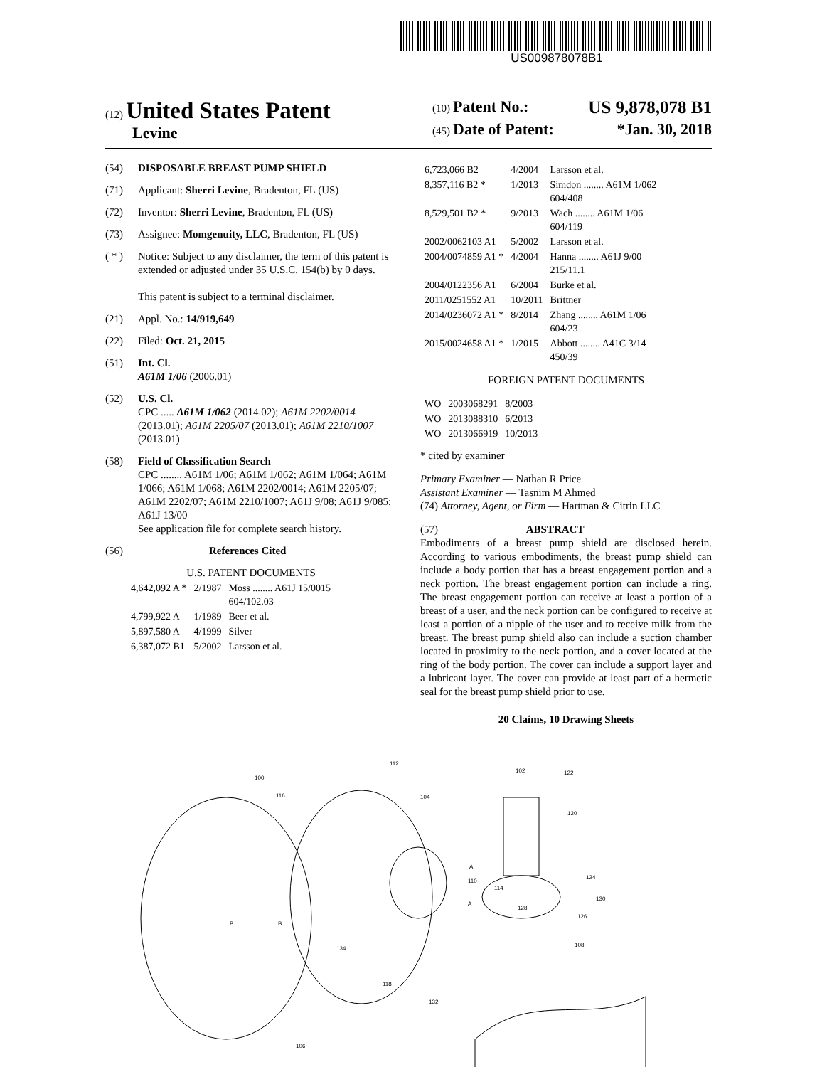US009878078B1
(12) United States Patent
Levine
(10) Patent No.: US 9,878,078 B1
(45) Date of Patent: *Jan. 30, 2018
(54) DISPOSABLE BREAST PUMP SHIELD
(71) Applicant: Sherri Levine, Bradenton, FL (US)
(72) Inventor: Sherri Levine, Bradenton, FL (US)
(73) Assignee: Momgenuity, LLC, Bradenton, FL (US)
( * ) Notice: Subject to any disclaimer, the term of this patent is extended or adjusted under 35 U.S.C. 154(b) by 0 days.
This patent is subject to a terminal disclaimer.
(21) Appl. No.: 14/919,649
(22) Filed: Oct. 21, 2015
(51) Int. Cl.
A61M 1/06 (2006.01)
(52) U.S. Cl.
CPC ..... A61M 1/062 (2014.02); A61M 2202/0014 (2013.01); A61M 2205/07 (2013.01); A61M 2210/1007 (2013.01)
(58) Field of Classification Search
CPC ........ A61M 1/06; A61M 1/062; A61M 1/064; A61M 1/066; A61M 1/068; A61M 2202/0014; A61M 2205/07; A61M 2202/07; A61M 2210/1007; A61J 9/08; A61J 9/085; A61J 13/00
See application file for complete search history.
(56) References Cited
U.S. PATENT DOCUMENTS
| 4,642,092 A * | 2/1987 | Moss ........ A61J 15/0015 604/102.03 |
| 4,799,922 A | 1/1989 | Beer et al. |
| 5,897,580 A | 4/1999 | Silver |
| 6,387,072 B1 | 5/2002 | Larsson et al. |
| 6,723,066 B2 | 4/2004 | Larsson et al. |
| 8,357,116 B2 * | 1/2013 | Simdon ........ A61M 1/062 604/408 |
| 8,529,501 B2 * | 9/2013 | Wach ........ A61M 1/06 604/119 |
| 2002/0062103 A1 | 5/2002 | Larsson et al. |
| 2004/0074859 A1 * | 4/2004 | Hanna ........ A61J 9/00 215/11.1 |
| 2004/0122356 A1 | 6/2004 | Burke et al. |
| 2011/0251552 A1 | 10/2011 | Brittner |
| 2014/0236072 A1 * | 8/2014 | Zhang ........ A61M 1/06 604/23 |
| 2015/0024658 A1 * | 1/2015 | Abbott ........ A41C 3/14 450/39 |
FOREIGN PATENT DOCUMENTS
| WO | 2003068291 | 8/2003 |
| WO | 2013088310 | 6/2013 |
| WO | 2013066919 | 10/2013 |
* cited by examiner
Primary Examiner — Nathan R Price
Assistant Examiner — Tasnim M Ahmed
(74) Attorney, Agent, or Firm — Hartman & Citrin LLC
(57) ABSTRACT
Embodiments of a breast pump shield are disclosed herein. According to various embodiments, the breast pump shield can include a body portion that has a breast engagement portion and a neck portion. The breast engagement portion can include a ring. The breast engagement portion can receive at least a portion of a breast of a user, and the neck portion can be configured to receive at least a portion of a nipple of the user and to receive milk from the breast. The breast pump shield also can include a suction chamber located in proximity to the neck portion, and a cover located at the ring of the body portion. The cover can include a support layer and a lubricant layer. The cover can provide at least part of a hermetic seal for the breast pump shield prior to use.
20 Claims, 10 Drawing Sheets
100
112
116
104
102
122
120
124
130
126
108
A
110
114
128
A
B
B
134
118
132
106